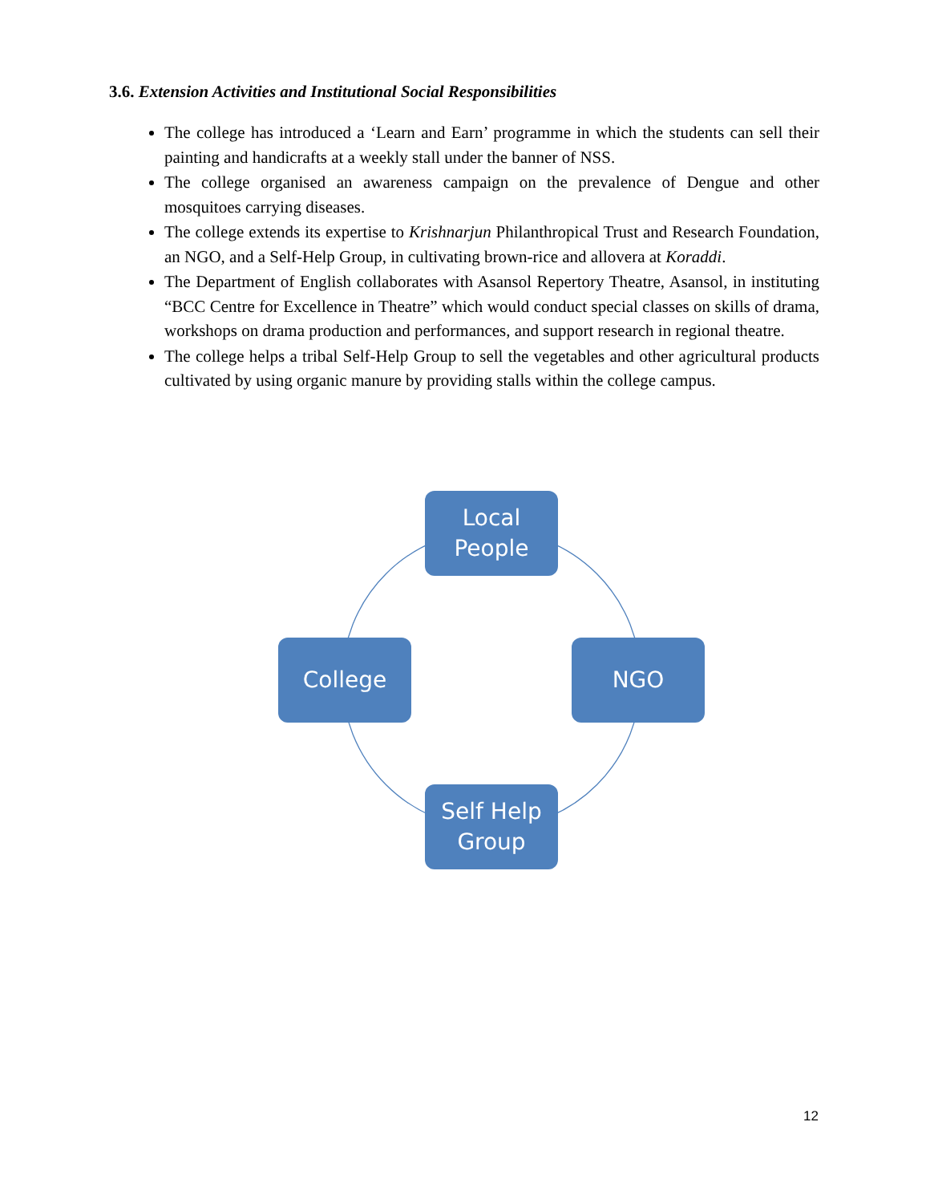3.6. Extension Activities and Institutional Social Responsibilities
The college has introduced a ‘Learn and Earn’ programme in which the students can sell their painting and handicrafts at a weekly stall under the banner of NSS.
The college organised an awareness campaign on the prevalence of Dengue and other mosquitoes carrying diseases.
The college extends its expertise to Krishnarjun Philanthropical Trust and Research Foundation, an NGO, and a Self-Help Group, in cultivating brown-rice and allovera at Koraddi.
The Department of English collaborates with Asansol Repertory Theatre, Asansol, in instituting “BCC Centre for Excellence in Theatre” which would conduct special classes on skills of drama, workshops on drama production and performances, and support research in regional theatre.
The college helps a tribal Self-Help Group to sell the vegetables and other agricultural products cultivated by using organic manure by providing stalls within the college campus.
Local
People
College NGO
Self Help
Group
12